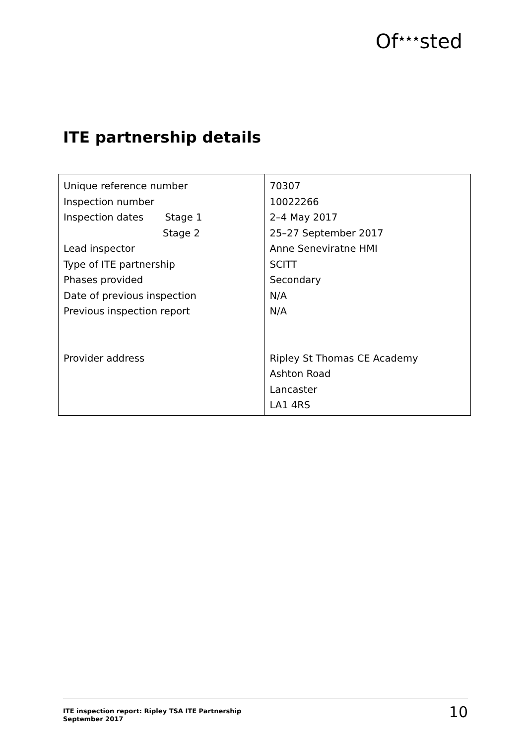Of<sup>★★★</sup>sted
ITE partnership details
| Unique reference number Inspection number Inspection dates Stage 1 Stage 2 Lead inspector Type of ITE partnership Phases provided Date of previous inspection Previous inspection report Provider address | 70307 10022266 2–4 May 2017 25–27 September 2017 Anne Seneviratne HMI SCITT Secondary N/A N/A Ripley St Thomas CE Academy Ashton Road Lancaster LA1 4RS |
ITE inspection report: Ripley TSA ITE Partnership
September 2017
10